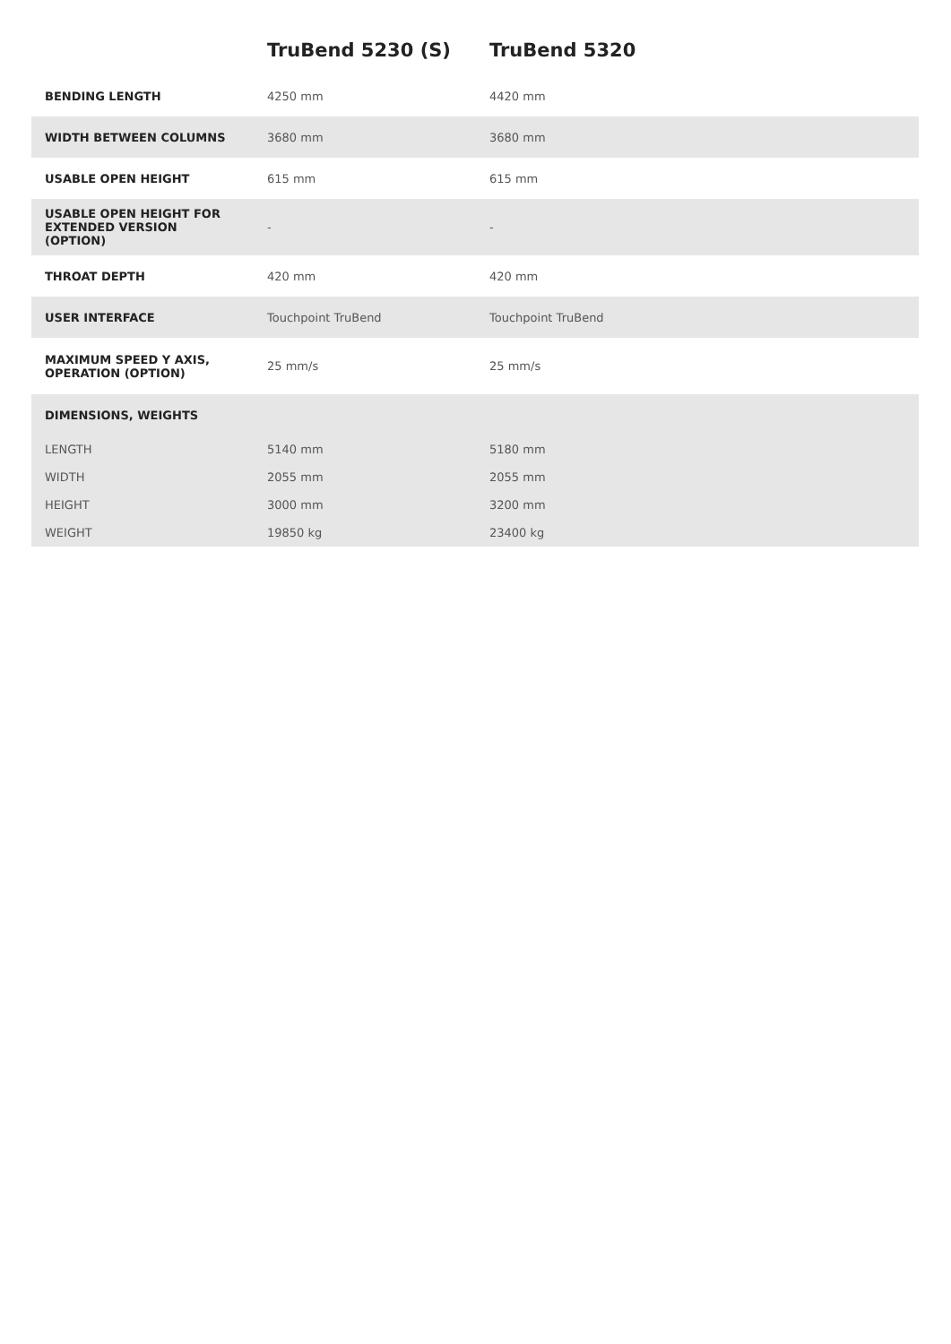| | TruBend 5230 (S) | TruBend 5320 |
| --- | --- | --- |
| BENDING LENGTH | 4250 mm | 4420 mm |
| WIDTH BETWEEN COLUMNS | 3680 mm | 3680 mm |
| USABLE OPEN HEIGHT | 615 mm | 615 mm |
| USABLE OPEN HEIGHT FOR EXTENDED VERSION (OPTION) | - | - |
| THROAT DEPTH | 420 mm | 420 mm |
| USER INTERFACE | Touchpoint TruBend | Touchpoint TruBend |
| MAXIMUM SPEED Y AXIS, OPERATION (OPTION) | 25 mm/s | 25 mm/s |
| DIMENSIONS, WEIGHTS | | |
| LENGTH | 5140 mm | 5180 mm |
| WIDTH | 2055 mm | 2055 mm |
| HEIGHT | 3000 mm | 3200 mm |
| WEIGHT | 19850 kg | 23400 kg |